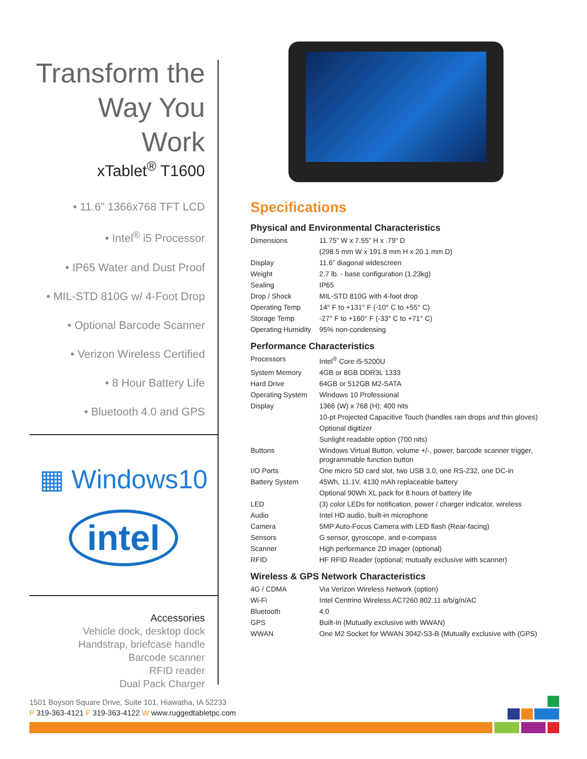Transform the
Way You Work
xTablet<sup>®</sup> T1600
• 11.6” 1366x768 TFT LCD
• Intel<sup>®</sup> i5 Processor
• IP65 Water and Dust Proof
• MIL-STD 810G w/ 4-Foot Drop
• Optional Barcode Scanner
• Verizon Wireless Certified
• 8 Hour Battery Life
• Bluetooth 4.0 and GPS
▦ Windows10
intel
Accessories
Vehicle dock, desktop dock
Handstrap, briefcase handle
Barcode scanner
RFID reader
Dual Pack Charger
Specifications
Physical and Environmental Characteristics
| Dimensions | 11.75” W x 7.55” H x .79” D |
| | (298.5 mm W x 191.8 mm H x 20.1 mm D) |
| Display | 11.6” diagonal widescreen |
| Weight | 2.7 lb. - base configuration (1.23kg) |
| Sealing | IP65 |
| Drop / Shock | MIL-STD 810G with 4-foot drop |
| Operating Temp | 14° F to +131° F (-10° C to +55° C) |
| Storage Temp | -27° F to +160° F (-33° C to +71° C) |
| Operating Humidity | 95% non-condensing |
Performance Characteristics
| Processors | Intel<sup>®</sup> Core i5-5200U |
| System Memory | 4GB or 8GB DDR3L 1333 |
| Hard Drive | 64GB or 512GB M2-SATA |
| Operating System | Windows 10 Professional |
| Display | 1366 (W) x 768 (H); 400 nits |
| | 10-pt Projected Capacitive Touch (handles rain drops and thin gloves) |
| | Optional digitizer |
| | Sunlight readable option (700 nits) |
| Buttons | Windows Virtual Button, volume +/-, power, barcode scanner trigger, programmable function button |
| I/O Ports | One micro SD card slot, two USB 3.0, one RS-232, one DC-in |
| Battery System | 45Wh, 11.1V, 4130 mAh replaceable battery |
| | Optional 90Wh XL pack for 8 hours of battery life |
| LED | (3) color LEDs for notification, power / charger indicator, wireless |
| Audio | Intel HD audio, built-in microphone |
| Camera | 5MP Auto-Focus Camera with LED flash (Rear-facing) |
| Sensors | G sensor, gyroscope, and e-compass |
| Scanner | High performance 2D imager (optional) |
| RFID | HF RFID Reader (optional; mutually exclusive with scanner) |
Wireless & GPS Network Characteristics
| 4G / CDMA | Via Verizon Wireless Network (option) |
| Wi-Fi | Intel Centrino Wireless AC7260 802.11 a/b/g/n/AC |
| Bluetooth | 4.0 |
| GPS | Built-In (Mutually exclusive with WWAN) |
| WWAN | One M2 Socket for WWAN 3042-S3-B (Mutually exclusive with (GPS) |
1501 Boyson Square Drive, Suite 101, Hiawatha, IA 52233
P 319-363-4121 F 319-363-4122 W www.ruggedtabletpc.com